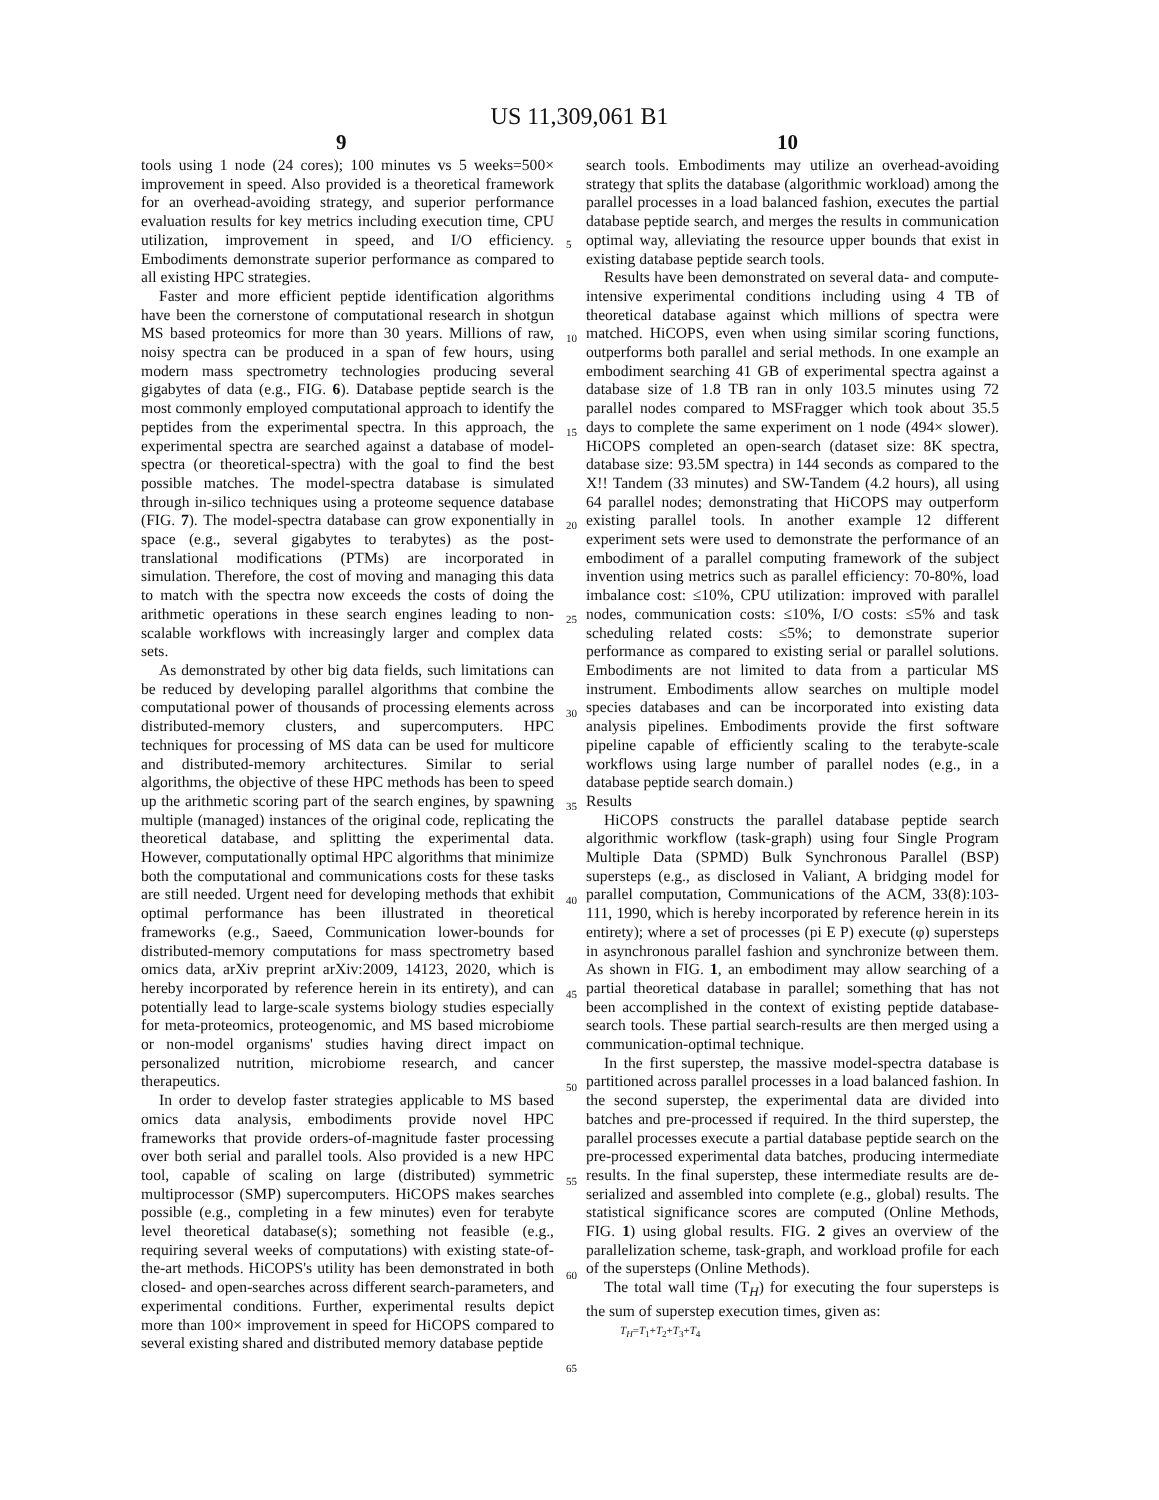US 11,309,061 B1
9 10
tools using 1 node (24 cores); 100 minutes vs 5 weeks=500× improvement in speed. Also provided is a theoretical framework for an overhead-avoiding strategy, and superior performance evaluation results for key metrics including execution time, CPU utilization, improvement in speed, and I/O efficiency. Embodiments demonstrate superior performance as compared to all existing HPC strategies.
Faster and more efficient peptide identification algorithms have been the cornerstone of computational research in shotgun MS based proteomics for more than 30 years. Millions of raw, noisy spectra can be produced in a span of few hours, using modern mass spectrometry technologies producing several gigabytes of data (e.g., FIG. 6). Database peptide search is the most commonly employed computational approach to identify the peptides from the experimental spectra. In this approach, the experimental spectra are searched against a database of model-spectra (or theoretical-spectra) with the goal to find the best possible matches. The model-spectra database is simulated through in-silico techniques using a proteome sequence database (FIG. 7). The model-spectra database can grow exponentially in space (e.g., several gigabytes to terabytes) as the post-translational modifications (PTMs) are incorporated in simulation. Therefore, the cost of moving and managing this data to match with the spectra now exceeds the costs of doing the arithmetic operations in these search engines leading to non-scalable workflows with increasingly larger and complex data sets.
As demonstrated by other big data fields, such limitations can be reduced by developing parallel algorithms that combine the computational power of thousands of processing elements across distributed-memory clusters, and supercomputers. HPC techniques for processing of MS data can be used for multicore and distributed-memory architectures. Similar to serial algorithms, the objective of these HPC methods has been to speed up the arithmetic scoring part of the search engines, by spawning multiple (managed) instances of the original code, replicating the theoretical database, and splitting the experimental data. However, computationally optimal HPC algorithms that minimize both the computational and communications costs for these tasks are still needed. Urgent need for developing methods that exhibit optimal performance has been illustrated in theoretical frameworks (e.g., Saeed, Communication lower-bounds for distributed-memory computations for mass spectrometry based omics data, arXiv preprint arXiv:2009, 14123, 2020, which is hereby incorporated by reference herein in its entirety), and can potentially lead to large-scale systems biology studies especially for meta-proteomics, proteogenomic, and MS based microbiome or non-model organisms' studies having direct impact on personalized nutrition, microbiome research, and cancer therapeutics.
In order to develop faster strategies applicable to MS based omics data analysis, embodiments provide novel HPC frameworks that provide orders-of-magnitude faster processing over both serial and parallel tools. Also provided is a new HPC tool, capable of scaling on large (distributed) symmetric multiprocessor (SMP) supercomputers. HiCOPS makes searches possible (e.g., completing in a few minutes) even for terabyte level theoretical database(s); something not feasible (e.g., requiring several weeks of computations) with existing state-of-the-art methods. HiCOPS's utility has been demonstrated in both closed- and open-searches across different search-parameters, and experimental conditions. Further, experimental results depict more than 100× improvement in speed for HiCOPS compared to several existing shared and distributed memory database peptide
5
10
15
20
25
30
35
40
45
50
55
60
65
search tools. Embodiments may utilize an overhead-avoiding strategy that splits the database (algorithmic workload) among the parallel processes in a load balanced fashion, executes the partial database peptide search, and merges the results in communication optimal way, alleviating the resource upper bounds that exist in existing database peptide search tools.
Results have been demonstrated on several data- and compute-intensive experimental conditions including using 4 TB of theoretical database against which millions of spectra were matched. HiCOPS, even when using similar scoring functions, outperforms both parallel and serial methods. In one example an embodiment searching 41 GB of experimental spectra against a database size of 1.8 TB ran in only 103.5 minutes using 72 parallel nodes compared to MSFragger which took about 35.5 days to complete the same experiment on 1 node (494× slower). HiCOPS completed an open-search (dataset size: 8K spectra, database size: 93.5M spectra) in 144 seconds as compared to the X!! Tandem (33 minutes) and SW-Tandem (4.2 hours), all using 64 parallel nodes; demonstrating that HiCOPS may outperform existing parallel tools. In another example 12 different experiment sets were used to demonstrate the performance of an embodiment of a parallel computing framework of the subject invention using metrics such as parallel efficiency: 70-80%, load imbalance cost: ≤10%, CPU utilization: improved with parallel nodes, communication costs: ≤10%, I/O costs: ≤5% and task scheduling related costs: ≤5%; to demonstrate superior performance as compared to existing serial or parallel solutions. Embodiments are not limited to data from a particular MS instrument. Embodiments allow searches on multiple model species databases and can be incorporated into existing data analysis pipelines. Embodiments provide the first software pipeline capable of efficiently scaling to the terabyte-scale workflows using large number of parallel nodes (e.g., in a database peptide search domain.)
Results
HiCOPS constructs the parallel database peptide search algorithmic workflow (task-graph) using four Single Program Multiple Data (SPMD) Bulk Synchronous Parallel (BSP) supersteps (e.g., as disclosed in Valiant, A bridging model for parallel computation, Communications of the ACM, 33(8):103-111, 1990, which is hereby incorporated by reference herein in its entirety); where a set of processes (pi E P) execute (φ) supersteps in asynchronous parallel fashion and synchronize between them. As shown in FIG. 1, an embodiment may allow searching of a partial theoretical database in parallel; something that has not been accomplished in the context of existing peptide database-search tools. These partial search-results are then merged using a communication-optimal technique.
In the first superstep, the massive model-spectra database is partitioned across parallel processes in a load balanced fashion. In the second superstep, the experimental data are divided into batches and pre-processed if required. In the third superstep, the parallel processes execute a partial database peptide search on the pre-processed experimental data batches, producing intermediate results. In the final superstep, these intermediate results are de-serialized and assembled into complete (e.g., global) results. The statistical significance scores are computed (Online Methods, FIG. 1) using global results. FIG. 2 gives an overview of the parallelization scheme, task-graph, and workload profile for each of the supersteps (Online Methods).
The total wall time (T<sub>H</sub>) for executing the four supersteps is the sum of superstep execution times, given as:
T<sub>H</sub>=T<sub>1</sub>+T<sub>2</sub>+T<sub>3</sub>+T<sub>4</sub>